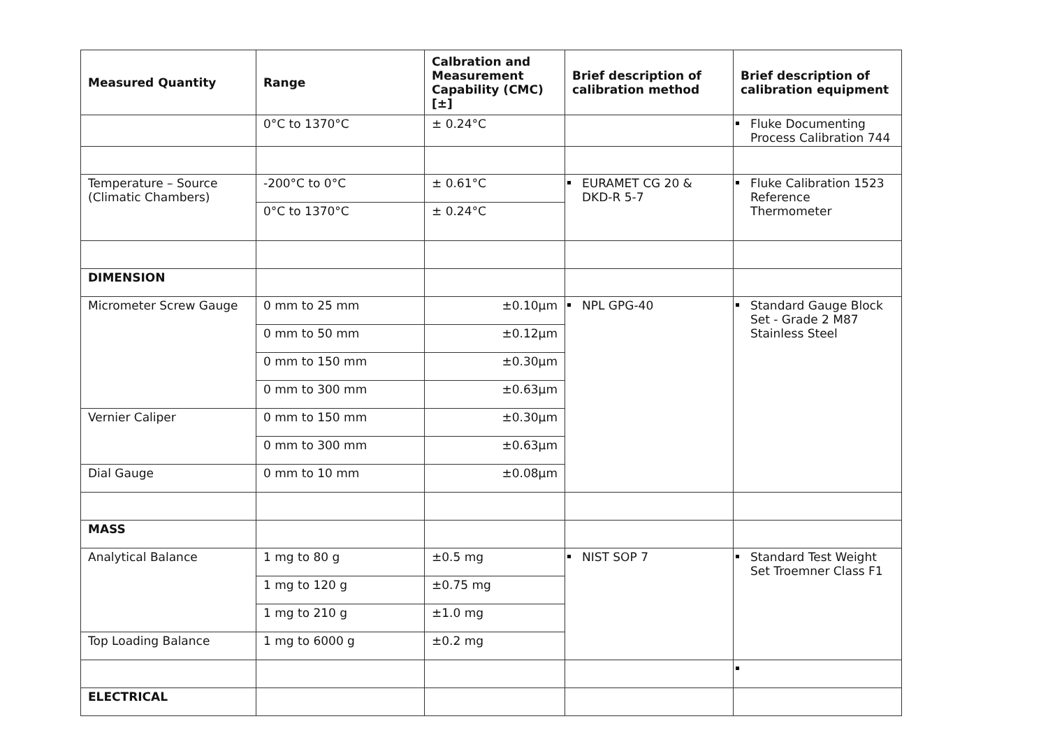| Measured Quantity | Range | Calbration and Measurement Capability (CMC) [±] | Brief description of calibration method | Brief description of calibration equipment |
| --- | --- | --- | --- | --- |
| | 0°C to 1370°C | ± 0.24°C | | Fluke Documenting Process Calibration 744 |
| Temperature – Source (Climatic Chambers) | -200°C to 0°C | ± 0.61°C | EURAMET CG 20 & DKD-R 5-7 | Fluke Calibration 1523 Reference Thermometer |
| | 0°C to 1370°C | ± 0.24°C | | |
| DIMENSION | | | | |
| Micrometer Screw Gauge | 0 mm to 25 mm | ±0.10μm | NPL GPG-40 | Standard Gauge Block Set - Grade 2 M87 Stainless Steel |
| | 0 mm to 50 mm | ±0.12μm | | |
| | 0 mm to 150 mm | ±0.30μm | | |
| | 0 mm to 300 mm | ±0.63μm | | |
| Vernier Caliper | 0 mm to 150 mm | ±0.30μm | | |
| | 0 mm to 300 mm | ±0.63μm | | |
| Dial Gauge | 0 mm to 10 mm | ±0.08μm | | |
| MASS | | | | |
| Analytical Balance | 1 mg to 80 g | ±0.5 mg | NIST SOP 7 | Standard Test Weight Set Troemner Class F1 |
| | 1 mg to 120 g | ±0.75 mg | | |
| | 1 mg to 210 g | ±1.0 mg | | |
| Top Loading Balance | 1 mg to 6000 g | ±0.2 mg | | |
| ELECTRICAL | | | | |